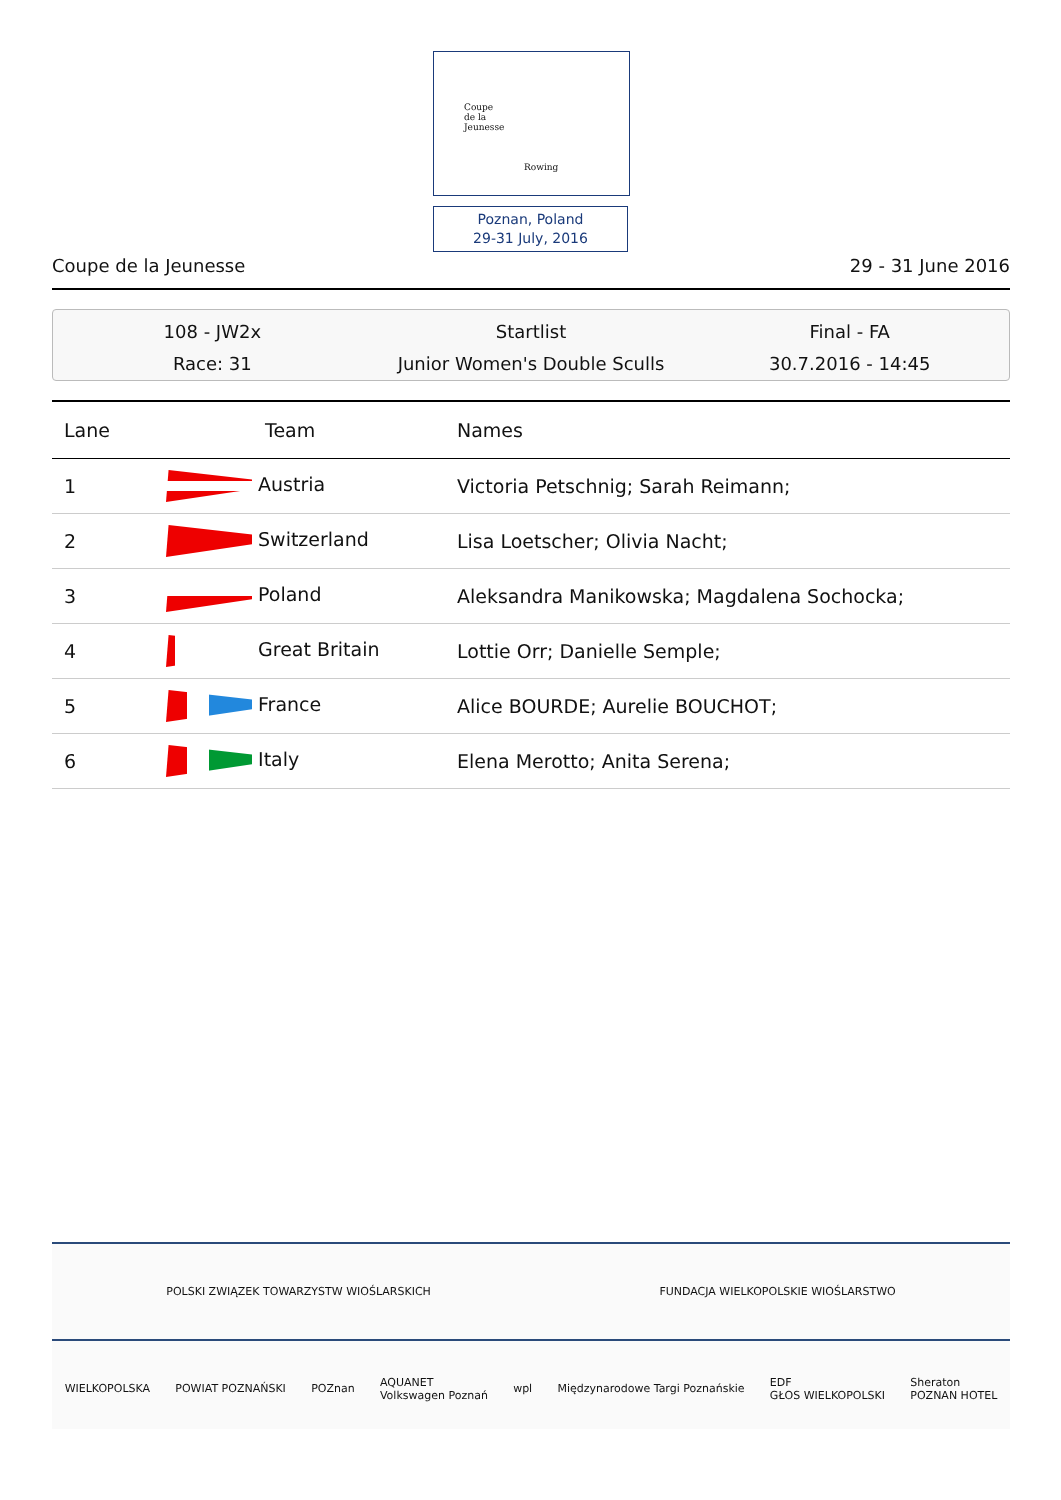Coupe
de la
Jeunesse
Rowing
Poznan, Poland
29-31 July, 2016
Coupe de la Jeunesse 29 - 31 June 2016
108 - JW2x
Race: 31
Startlist
Junior Women's Double Sculls
Final - FA
30.7.2016 - 14:45
| Lane | Team | Names |
| --- | --- | --- |
| 1 | Austria | Victoria Petschnig; Sarah Reimann; |
| 2 | Switzerland | Lisa Loetscher; Olivia Nacht; |
| 3 | Poland | Aleksandra Manikowska; Magdalena Sochocka; |
| 4 | Great Britain | Lottie Orr; Danielle Semple; |
| 5 | France | Alice BOURDE; Aurelie BOUCHOT; |
| 6 | Italy | Elena Merotto; Anita Serena; |
POLSKI ZWIĄZEK TOWARZYSTW WIOŚLARSKICH FUNDACJA WIELKOPOLSKIE WIOŚLARSTWO
WIELKOPOLSKA POWIAT POZNAŃSKI POZnan AQUANET
Volkswagen Poznań wpl Międzynarodowe Targi Poznańskie EDF
GŁOS WIELKOPOLSKI Sheraton
POZNAN HOTEL